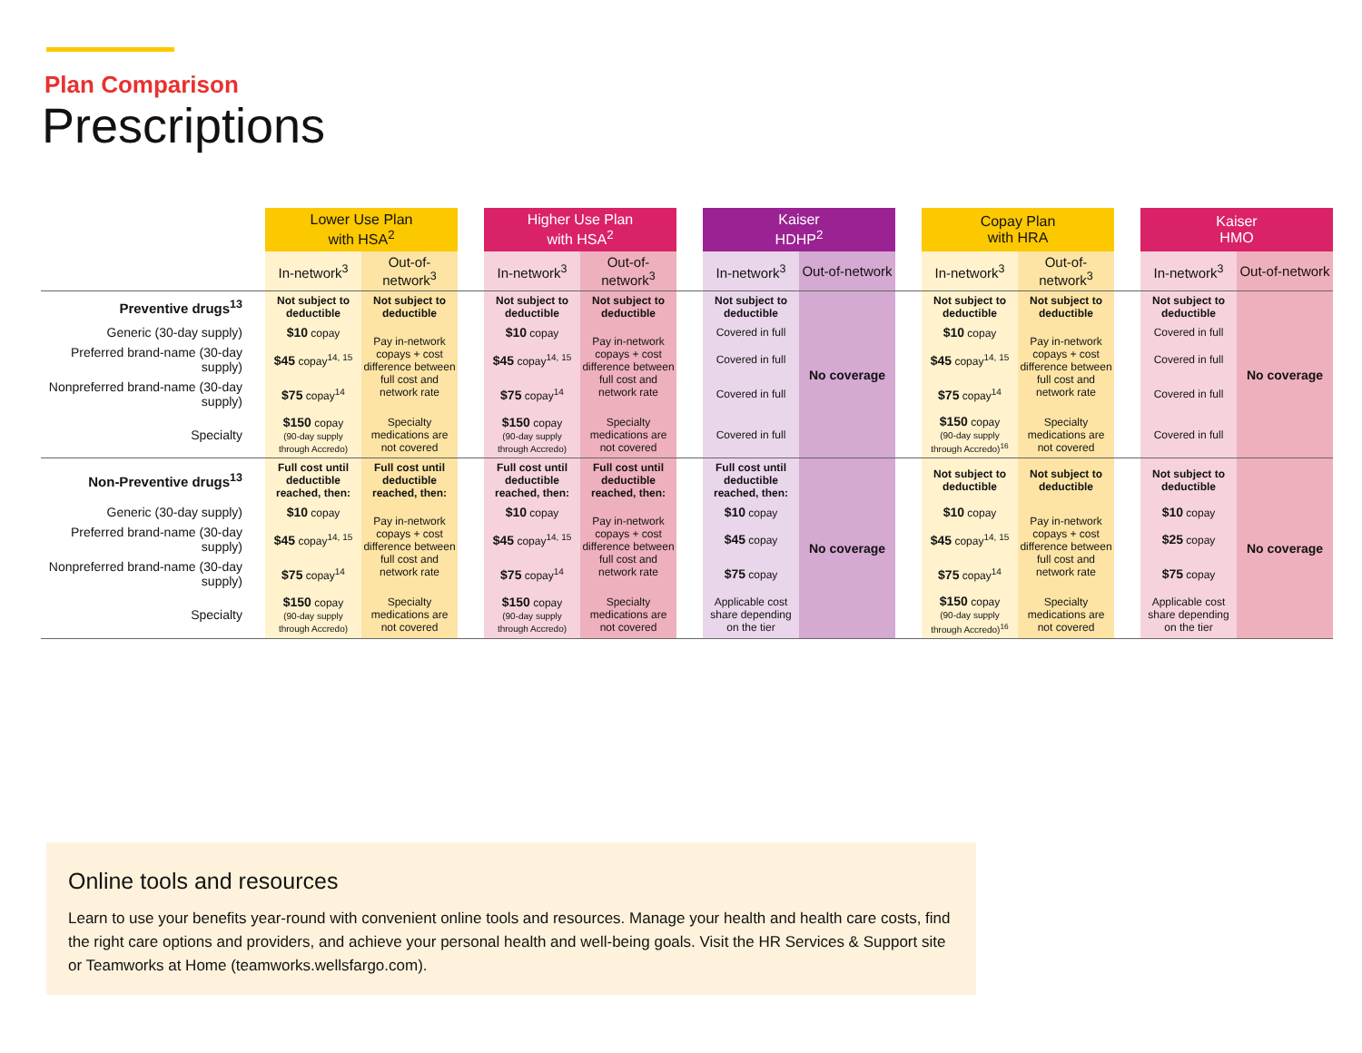Plan Comparison
Prescriptions
| | Lower Use Plan with HSA<sup>2</sup> | | | Higher Use Plan with HSA<sup>2</sup> | | | Kaiser HDHP<sup>2</sup> | | | Copay Plan with HRA | | | Kaiser HMO | |
| --- | --- | --- | --- | --- | --- | --- | --- | --- | --- | --- | --- | --- | --- | --- |
| | In-network<sup>3</sup> | Out-of-network<sup>3</sup> | | In-network<sup>3</sup> | Out-of-network<sup>3</sup> | | In-network<sup>3</sup> | Out-of-network | | In-network<sup>3</sup> | Out-of-network<sup>3</sup> | | In-network<sup>3</sup> | Out-of-network |
| Preventive drugs<sup>13</sup> | Not subject to deductible | Not subject to deductible | | Not subject to deductible | Not subject to deductible | | Not subject to deductible | No coverage | | Not subject to deductible | Not subject to deductible | | Not subject to deductible | No coverage |
| Generic (30-day supply) | $10 copay | Pay in-network copays + cost difference between full cost and network rate | | $10 copay | Pay in-network copays + cost difference between full cost and network rate | | Covered in full | | | $10 copay | Pay in-network copays + cost difference between full cost and network rate | | Covered in full | |
| Preferred brand-name (30-day supply) | $45 copay<sup>14, 15</sup> | | | $45 copay<sup>14, 15</sup> | | | Covered in full | | | $45 copay<sup>14, 15</sup> | | | Covered in full | |
| Nonpreferred brand-name (30-day supply) | $75 copay<sup>14</sup> | | | $75 copay<sup>14</sup> | | | Covered in full | | | $75 copay<sup>14</sup> | | | Covered in full | |
| Specialty | $150 copay (90-day supply through Accredo) | Specialty medications are not covered | | $150 copay (90-day supply through Accredo) | Specialty medications are not covered | | Covered in full | | | $150 copay (90-day supply through Accredo)<sup>16</sup> | Specialty medications are not covered | | Covered in full | |
| Non-Preventive drugs<sup>13</sup> | Full cost until deductible reached, then: | Full cost until deductible reached, then: | | Full cost until deductible reached, then: | Full cost until deductible reached, then: | | Full cost until deductible reached, then: | No coverage | | Not subject to deductible | Not subject to deductible | | Not subject to deductible | No coverage |
| Generic (30-day supply) | $10 copay | Pay in-network copays + cost difference between full cost and network rate | | $10 copay | Pay in-network copays + cost difference between full cost and network rate | | $10 copay | | | $10 copay | Pay in-network copays + cost difference between full cost and network rate | | $10 copay | |
| Preferred brand-name (30-day supply) | $45 copay<sup>14, 15</sup> | | | $45 copay<sup>14, 15</sup> | | | $45 copay | | | $45 copay<sup>14, 15</sup> | | | $25 copay | |
| Nonpreferred brand-name (30-day supply) | $75 copay<sup>14</sup> | | | $75 copay<sup>14</sup> | | | $75 copay | | | $75 copay<sup>14</sup> | | | $75 copay | |
| Specialty | $150 copay (90-day supply through Accredo) | Specialty medications are not covered | | $150 copay (90-day supply through Accredo) | Specialty medications are not covered | | Applicable cost share depending on the tier | | | $150 copay (90-day supply through Accredo)<sup>16</sup> | Specialty medications are not covered | | Applicable cost share depending on the tier | |
Online tools and resources
Learn to use your benefits year-round with convenient online tools and resources. Manage your health and health care costs, find the right care options and providers, and achieve your personal health and well-being goals. Visit the HR Services & Support site or Teamworks at Home (teamworks.wellsfargo.com).